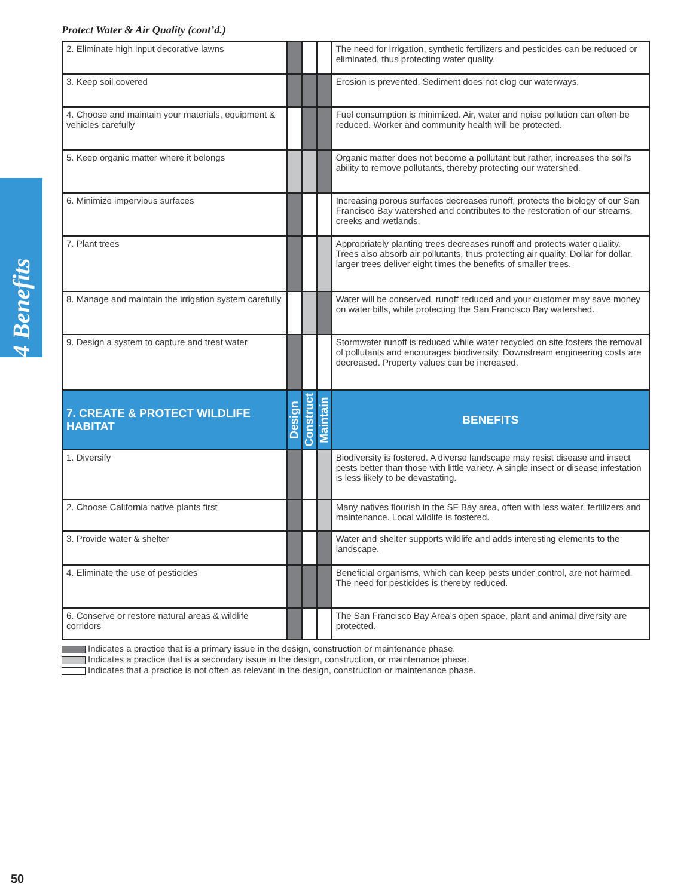4 Benefits
Protect Water & Air Quality (cont’d.)
| 2. Eliminate high input decorative lawns | | | | The need for irrigation, synthetic fertilizers and pesticides can be reduced or eliminated, thus protecting water quality. |
| 3. Keep soil covered | | | | Erosion is prevented. Sediment does not clog our waterways. |
| 4. Choose and maintain your materials, equipment & vehicles carefully | | | | Fuel consumption is minimized. Air, water and noise pollution can often be reduced. Worker and community health will be protected. |
| 5. Keep organic matter where it belongs | | | | Organic matter does not become a pollutant but rather, increases the soil’s ability to remove pollutants, thereby protecting our watershed. |
| 6. Minimize impervious surfaces | | | | Increasing porous surfaces decreases runoff, protects the biology of our San Francisco Bay watershed and contributes to the restoration of our streams, creeks and wetlands. |
| 7. Plant trees | | | | Appropriately planting trees decreases runoff and protects water quality. Trees also absorb air pollutants, thus protecting air quality. Dollar for dollar, larger trees deliver eight times the benefits of smaller trees. |
| 8. Manage and maintain the irrigation system carefully | | | | Water will be conserved, runoff reduced and your customer may save money on water bills, while protecting the San Francisco Bay watershed. |
| 9. Design a system to capture and treat water | | | | Stormwater runoff is reduced while water recycled on site fosters the removal of pollutants and encourages biodiversity. Downstream engineering costs are decreased. Property values can be increased. |
| 7. CREATE & PROTECT WILDLIFE HABITAT | Design | Construct | Maintain | BENEFITS |
| 1. Diversify | | | | Biodiversity is fostered. A diverse landscape may resist disease and insect pests better than those with little variety. A single insect or disease infestation is less likely to be devastating. |
| 2. Choose California native plants first | | | | Many natives flourish in the SF Bay area, often with less water, fertilizers and maintenance. Local wildlife is fostered. |
| 3. Provide water & shelter | | | | Water and shelter supports wildlife and adds interesting elements to the landscape. |
| 4. Eliminate the use of pesticides | | | | Beneficial organisms, which can keep pests under control, are not harmed. The need for pesticides is thereby reduced. |
| 6. Conserve or restore natural areas & wildlife corridors | | | | The San Francisco Bay Area’s open space, plant and animal diversity are protected. |
Indicates a practice that is a primary issue in the design, construction or maintenance phase.
Indicates a practice that is a secondary issue in the design, construction, or maintenance phase.
Indicates that a practice is not often as relevant in the design, construction or maintenance phase.
50